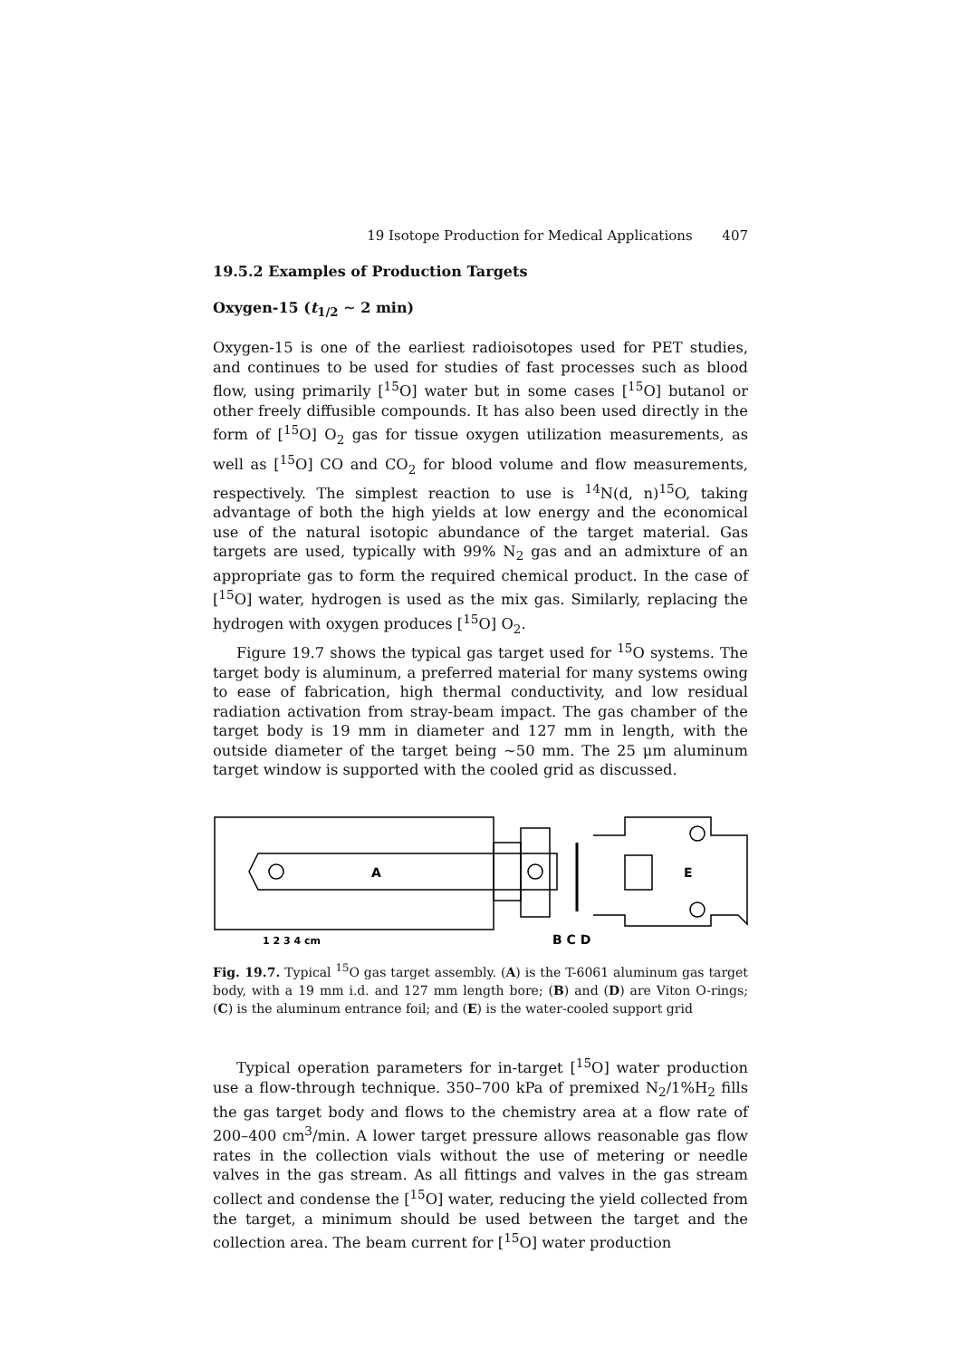19 Isotope Production for Medical Applications 407
19.5.2 Examples of Production Targets
Oxygen-15 (t<sub>1/2</sub> ∼ 2 min)
Oxygen-15 is one of the earliest radioisotopes used for PET studies, and continues to be used for studies of fast processes such as blood flow, using primarily [<sup>15</sup>O] water but in some cases [<sup>15</sup>O] butanol or other freely diffusible compounds. It has also been used directly in the form of [<sup>15</sup>O] O<sub>2</sub> gas for tissue oxygen utilization measurements, as well as [<sup>15</sup>O] CO and CO<sub>2</sub> for blood volume and flow measurements, respectively. The simplest reaction to use is <sup>14</sup>N(d, n)<sup>15</sup>O, taking advantage of both the high yields at low energy and the economical use of the natural isotopic abundance of the target material. Gas targets are used, typically with 99% N<sub>2</sub> gas and an admixture of an appropriate gas to form the required chemical product. In the case of [<sup>15</sup>O] water, hydrogen is used as the mix gas. Similarly, replacing the hydrogen with oxygen produces [<sup>15</sup>O] O<sub>2</sub>.
Figure 19.7 shows the typical gas target used for <sup>15</sup>O systems. The target body is aluminum, a preferred material for many systems owing to ease of fabrication, high thermal conductivity, and low residual radiation activation from stray-beam impact. The gas chamber of the target body is 19 mm in diameter and 127 mm in length, with the outside diameter of the target being ∼50 mm. The 25 μm aluminum target window is supported with the cooled grid as discussed.
A
E
1 2 3 4 cm
B C D
Fig. 19.7. Typical <sup>15</sup>O gas target assembly. (A) is the T-6061 aluminum gas target body, with a 19 mm i.d. and 127 mm length bore; (B) and (D) are Viton O-rings; (C) is the aluminum entrance foil; and (E) is the water-cooled support grid
Typical operation parameters for in-target [<sup>15</sup>O] water production use a flow-through technique. 350–700 kPa of premixed N<sub>2</sub>/1%H<sub>2</sub> fills the gas target body and flows to the chemistry area at a flow rate of 200–400 cm<sup>3</sup>/min. A lower target pressure allows reasonable gas flow rates in the collection vials without the use of metering or needle valves in the gas stream. As all fittings and valves in the gas stream collect and condense the [<sup>15</sup>O] water, reducing the yield collected from the target, a minimum should be used between the target and the collection area. The beam current for [<sup>15</sup>O] water production